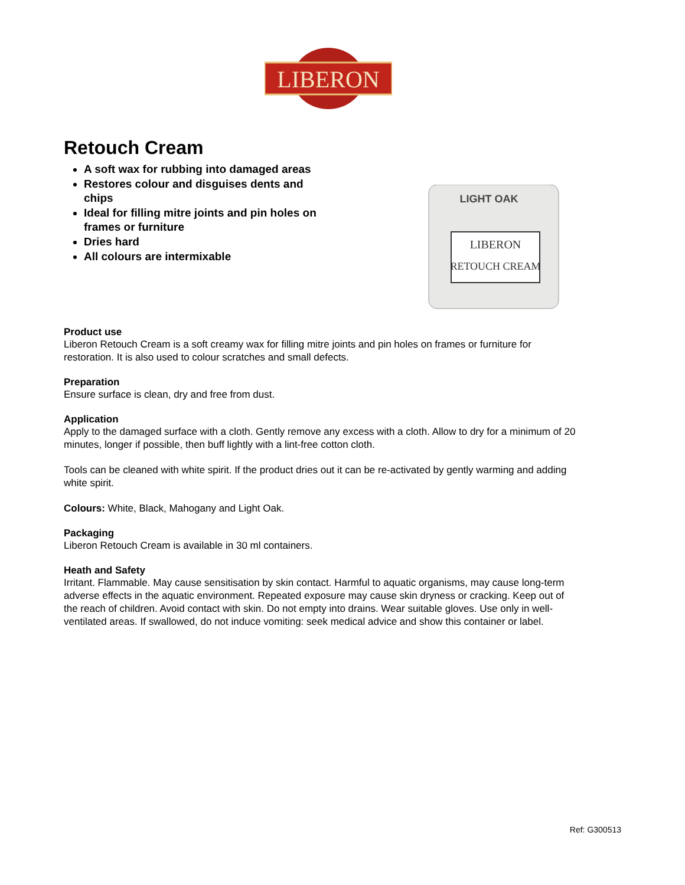LIBERON
Retouch Cream
A soft wax for rubbing into damaged areas
Restores colour and disguises dents and chips
Ideal for filling mitre joints and pin holes on frames or furniture
Dries hard
All colours are intermixable
LIGHT OAK
LIBERON
RETOUCH CREAM
Product use
Liberon Retouch Cream is a soft creamy wax for filling mitre joints and pin holes on frames or furniture for restoration. It is also used to colour scratches and small defects.
Preparation
Ensure surface is clean, dry and free from dust.
Application
Apply to the damaged surface with a cloth. Gently remove any excess with a cloth. Allow to dry for a minimum of 20 minutes, longer if possible, then buff lightly with a lint-free cotton cloth.
Tools can be cleaned with white spirit. If the product dries out it can be re-activated by gently warming and adding white spirit.
Colours: White, Black, Mahogany and Light Oak.
Packaging
Liberon Retouch Cream is available in 30 ml containers.
Heath and Safety
Irritant. Flammable. May cause sensitisation by skin contact. Harmful to aquatic organisms, may cause long-term adverse effects in the aquatic environment. Repeated exposure may cause skin dryness or cracking. Keep out of the reach of children. Avoid contact with skin. Do not empty into drains. Wear suitable gloves. Use only in well-ventilated areas. If swallowed, do not induce vomiting: seek medical advice and show this container or label.
Ref: G300513